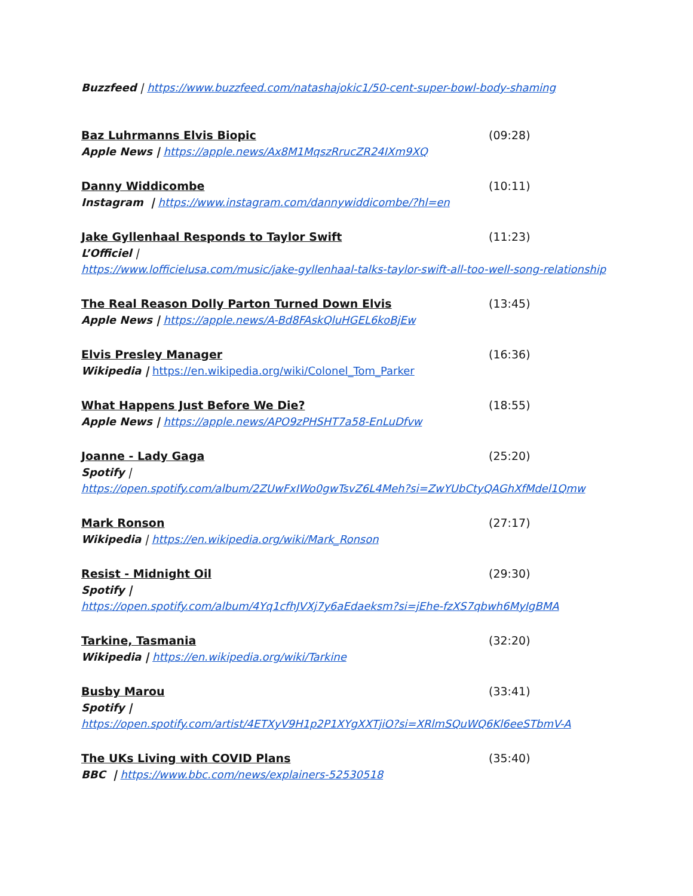Buzzfeed | https://www.buzzfeed.com/natashajokic1/50-cent-super-bowl-body-shaming
Baz Luhrmanns Elvis Biopic (09:28)
Apple News | https://apple.news/Ax8M1MqszRrucZR24IXm9XQ
Danny Widdicombe (10:11)
Instagram | https://www.instagram.com/dannywiddicombe/?hl=en
Jake Gyllenhaal Responds to Taylor Swift (11:23)
L’Officiel |
https://www.lofficielusa.com/music/jake-gyllenhaal-talks-taylor-swift-all-too-well-song-relationship
The Real Reason Dolly Parton Turned Down Elvis (13:45)
Apple News | https://apple.news/A-Bd8FAskQluHGEL6koBjEw
Elvis Presley Manager (16:36)
Wikipedia | https://en.wikipedia.org/wiki/Colonel_Tom_Parker
What Happens Just Before We Die? (18:55)
Apple News | https://apple.news/APO9zPHSHT7a58-EnLuDfvw
Joanne - Lady Gaga (25:20)
Spotify |
https://open.spotify.com/album/2ZUwFxIWo0gwTsvZ6L4Meh?si=ZwYUbCtyQAGhXfMdel1Qmw
Mark Ronson (27:17)
Wikipedia | https://en.wikipedia.org/wiki/Mark_Ronson
Resist - Midnight Oil (29:30)
Spotify |
https://open.spotify.com/album/4Yq1cfhJVXj7y6aEdaeksm?si=jEhe-fzXS7qbwh6MyIgBMA
Tarkine, Tasmania (32:20)
Wikipedia | https://en.wikipedia.org/wiki/Tarkine
Busby Marou (33:41)
Spotify |
https://open.spotify.com/artist/4ETXyV9H1p2P1XYgXXTjiO?si=XRlmSQuWQ6Kl6eeSTbmV-A
The UKs Living with COVID Plans (35:40)
BBC | https://www.bbc.com/news/explainers-52530518